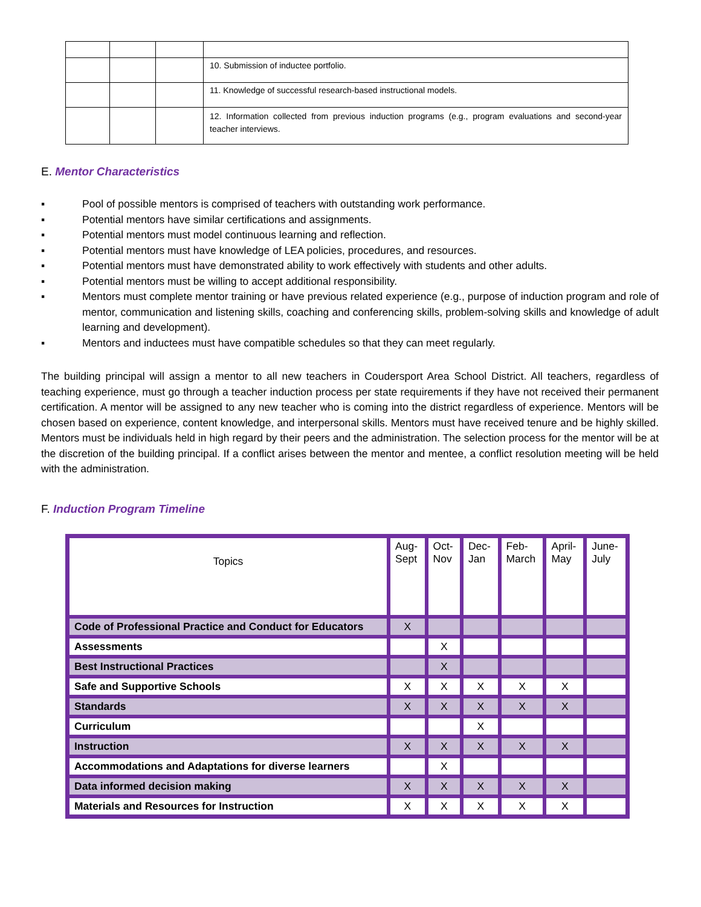| | | | 10. Submission of inductee portfolio. |
| | | | 11. Knowledge of successful research-based instructional models. |
| | | | 12. Information collected from previous induction programs (e.g., program evaluations and second-year teacher interviews. |
E. Mentor Characteristics
▪ Pool of possible mentors is comprised of teachers with outstanding work performance.
▪ Potential mentors have similar certifications and assignments.
▪ Potential mentors must model continuous learning and reflection.
▪ Potential mentors must have knowledge of LEA policies, procedures, and resources.
▪ Potential mentors must have demonstrated ability to work effectively with students and other adults.
▪ Potential mentors must be willing to accept additional responsibility.
▪ Mentors must complete mentor training or have previous related experience (e.g., purpose of induction program and role of mentor, communication and listening skills, coaching and conferencing skills, problem-solving skills and knowledge of adult learning and development).
▪ Mentors and inductees must have compatible schedules so that they can meet regularly.
The building principal will assign a mentor to all new teachers in Coudersport Area School District. All teachers, regardless of teaching experience, must go through a teacher induction process per state requirements if they have not received their permanent certification. A mentor will be assigned to any new teacher who is coming into the district regardless of experience. Mentors will be chosen based on experience, content knowledge, and interpersonal skills. Mentors must have received tenure and be highly skilled. Mentors must be individuals held in high regard by their peers and the administration. The selection process for the mentor will be at the discretion of the building principal. If a conflict arises between the mentor and mentee, a conflict resolution meeting will be held with the administration.
F. Induction Program Timeline
| Topics | Aug- Sept | Oct- Nov | Dec- Jan | Feb- March | April- May | June- July |
| --- | --- | --- | --- | --- | --- | --- |
| Code of Professional Practice and Conduct for Educators | X | | | | | |
| Assessments | | X | | | | |
| Best Instructional Practices | | X | | | | |
| Safe and Supportive Schools | X | X | X | X | X | |
| Standards | X | X | X | X | X | |
| Curriculum | | | X | | | |
| Instruction | X | X | X | X | X | |
| Accommodations and Adaptations for diverse learners | | X | | | | |
| Data informed decision making | X | X | X | X | X | |
| Materials and Resources for Instruction | X | X | X | X | X | |